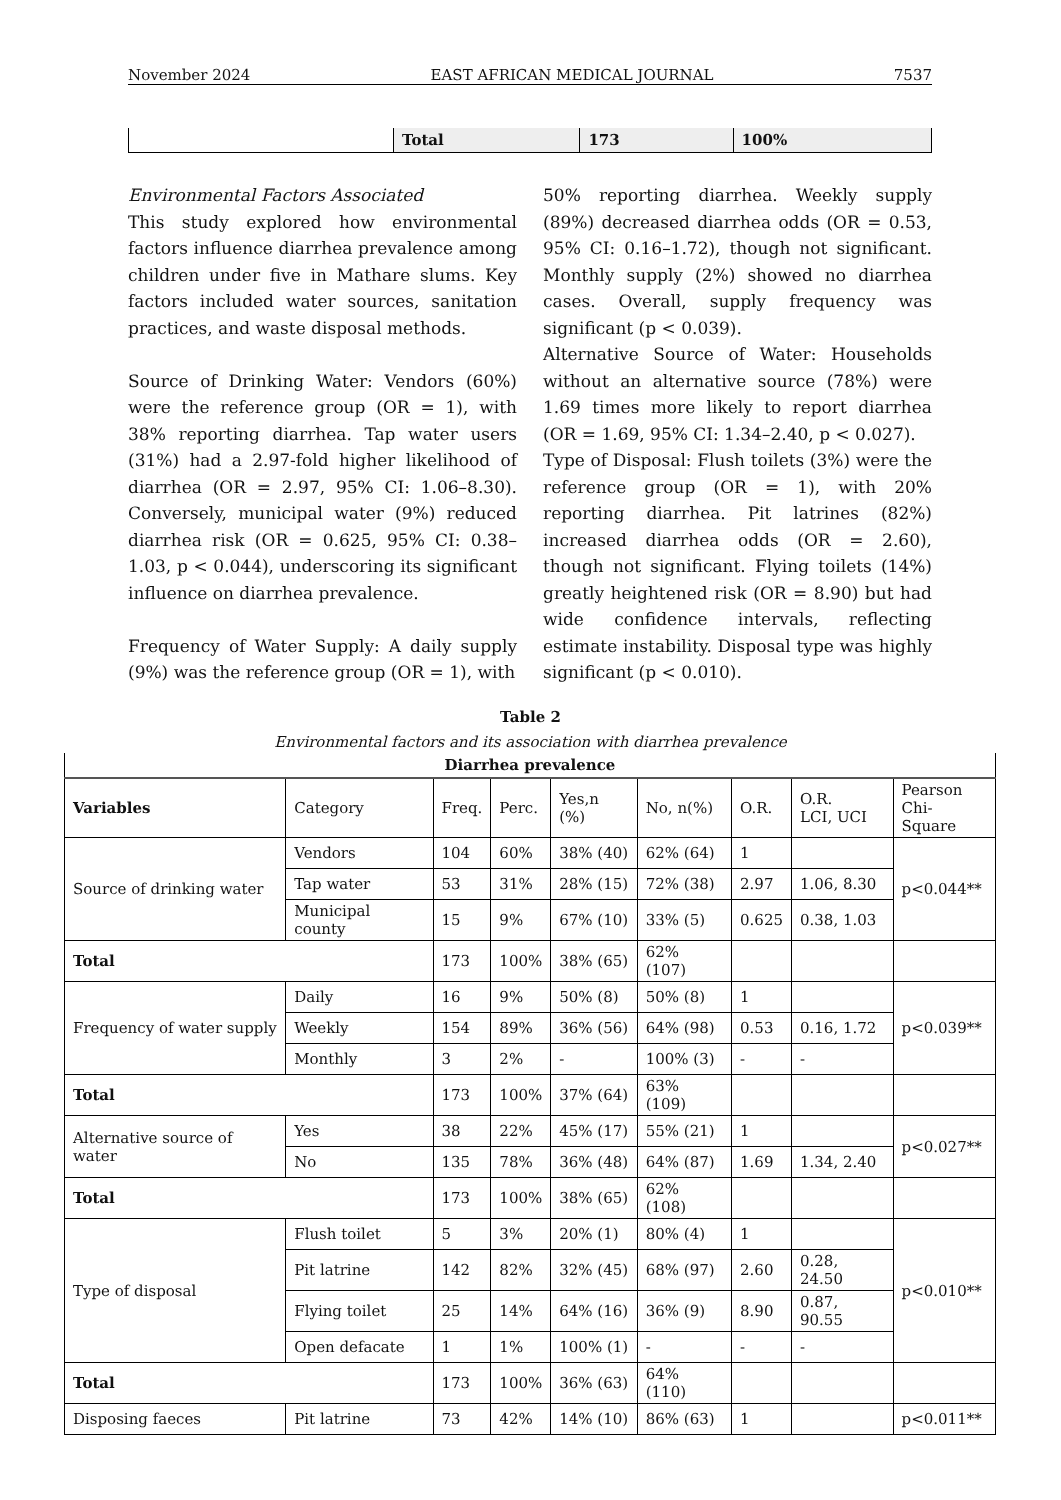November 2024 EAST AFRICAN MEDICAL JOURNAL 7537
| | Total | 173 | 100% |
Environmental Factors Associated
This study explored how environmental factors influence diarrhea prevalence among children under five in Mathare slums. Key factors included water sources, sanitation practices, and waste disposal methods.
Source of Drinking Water: Vendors (60%) were the reference group (OR = 1), with 38% reporting diarrhea. Tap water users (31%) had a 2.97-fold higher likelihood of diarrhea (OR = 2.97, 95% CI: 1.06–8.30). Conversely, municipal water (9%) reduced diarrhea risk (OR = 0.625, 95% CI: 0.38–1.03, p < 0.044), underscoring its significant influence on diarrhea prevalence.
Frequency of Water Supply: A daily supply (9%) was the reference group (OR = 1), with
50% reporting diarrhea. Weekly supply (89%) decreased diarrhea odds (OR = 0.53, 95% CI: 0.16–1.72), though not significant. Monthly supply (2%) showed no diarrhea cases. Overall, supply frequency was significant (p < 0.039).
Alternative Source of Water: Households without an alternative source (78%) were 1.69 times more likely to report diarrhea (OR = 1.69, 95% CI: 1.34–2.40, p < 0.027).
Type of Disposal: Flush toilets (3%) were the reference group (OR = 1), with 20% reporting diarrhea. Pit latrines (82%) increased diarrhea odds (OR = 2.60), though not significant. Flying toilets (14%) greatly heightened risk (OR = 8.90) but had wide confidence intervals, reflecting estimate instability. Disposal type was highly significant (p < 0.010).
Table 2
Environmental factors and its association with diarrhea prevalence
| Diarrhea prevalence | | | | | | | | |
| --- | --- | --- | --- | --- | --- | --- | --- | --- |
| Variables | Category | Freq. | Perc. | Yes,n (%) | No, n(%) | O.R. | O.R. LCI, UCI | Pearson Chi-Square |
| Source of drinking water | Vendors | 104 | 60% | 38% (40) | 62% (64) | 1 | | p<0.044** |
| | Tap water | 53 | 31% | 28% (15) | 72% (38) | 2.97 | 1.06, 8.30 | |
| | Municipal county | 15 | 9% | 67% (10) | 33% (5) | 0.625 | 0.38, 1.03 | |
| Total | | 173 | 100% | 38% (65) | 62% (107) | | | |
| Frequency of water supply | Daily | 16 | 9% | 50% (8) | 50% (8) | 1 | | p<0.039** |
| | Weekly | 154 | 89% | 36% (56) | 64% (98) | 0.53 | 0.16, 1.72 | |
| | Monthly | 3 | 2% | - | 100% (3) | - | - | |
| Total | | 173 | 100% | 37% (64) | 63% (109) | | | |
| Alternative source of water | Yes | 38 | 22% | 45% (17) | 55% (21) | 1 | | p<0.027** |
| | No | 135 | 78% | 36% (48) | 64% (87) | 1.69 | 1.34, 2.40 | |
| Total | | 173 | 100% | 38% (65) | 62% (108) | | | |
| Type of disposal | Flush toilet | 5 | 3% | 20% (1) | 80% (4) | 1 | | p<0.010** |
| | Pit latrine | 142 | 82% | 32% (45) | 68% (97) | 2.60 | 0.28, 24.50 | |
| | Flying toilet | 25 | 14% | 64% (16) | 36% (9) | 8.90 | 0.87, 90.55 | |
| | Open defacate | 1 | 1% | 100% (1) | - | - | - | |
| Total | | 173 | 100% | 36% (63) | 64% (110) | | | |
| Disposing faeces | Pit latrine | 73 | 42% | 14% (10) | 86% (63) | 1 | | p<0.011** |